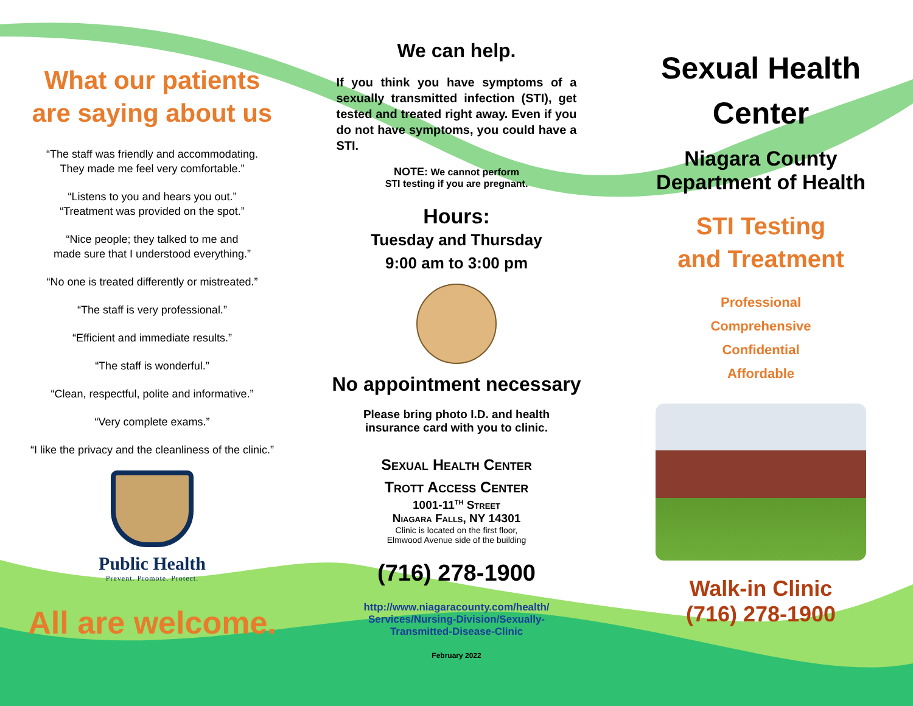What our patients
are saying about us
“The staff was friendly and accommodating.
They made me feel very comfortable.”
“Listens to you and hears you out.”
“Treatment was provided on the spot.”
“Nice people; they talked to me and
made sure that I understood everything.”
“No one is treated differently or mistreated.”
“The staff is very professional.”
“Efficient and immediate results.”
“The staff is wonderful.”
“Clean, respectful, polite and informative.”
“Very complete exams.”
“I like the privacy and the cleanliness of the clinic.”
Public Health
Prevent. Promote. Protect.
All are welcome.
We can help.
If you think you have symptoms of a sexually transmitted infection (STI), get tested and treated right away. Even if you do not have symptoms, you could have a STI.
NOTE: We cannot perform
STI testing if you are pregnant.
Hours:
Tuesday and Thursday
9:00 am to 3:00 pm
No appointment necessary
Please bring photo I.D. and health
insurance card with you to clinic.
Sexual Health Center
Trott Access Center
1001-11<sup>th</sup> Street
Niagara Falls, NY 14301
Clinic is located on the first floor,
Elmwood Avenue side of the building
(716) 278-1900
http://www.niagaracounty.com/health/
Services/Nursing-Division/Sexually-
Transmitted-Disease-Clinic
February 2022
Sexual Health
Center
Niagara County
Department of Health
STI Testing
and Treatment
Professional
Comprehensive
Confidential
Affordable
Walk-in Clinic
(716) 278-1900